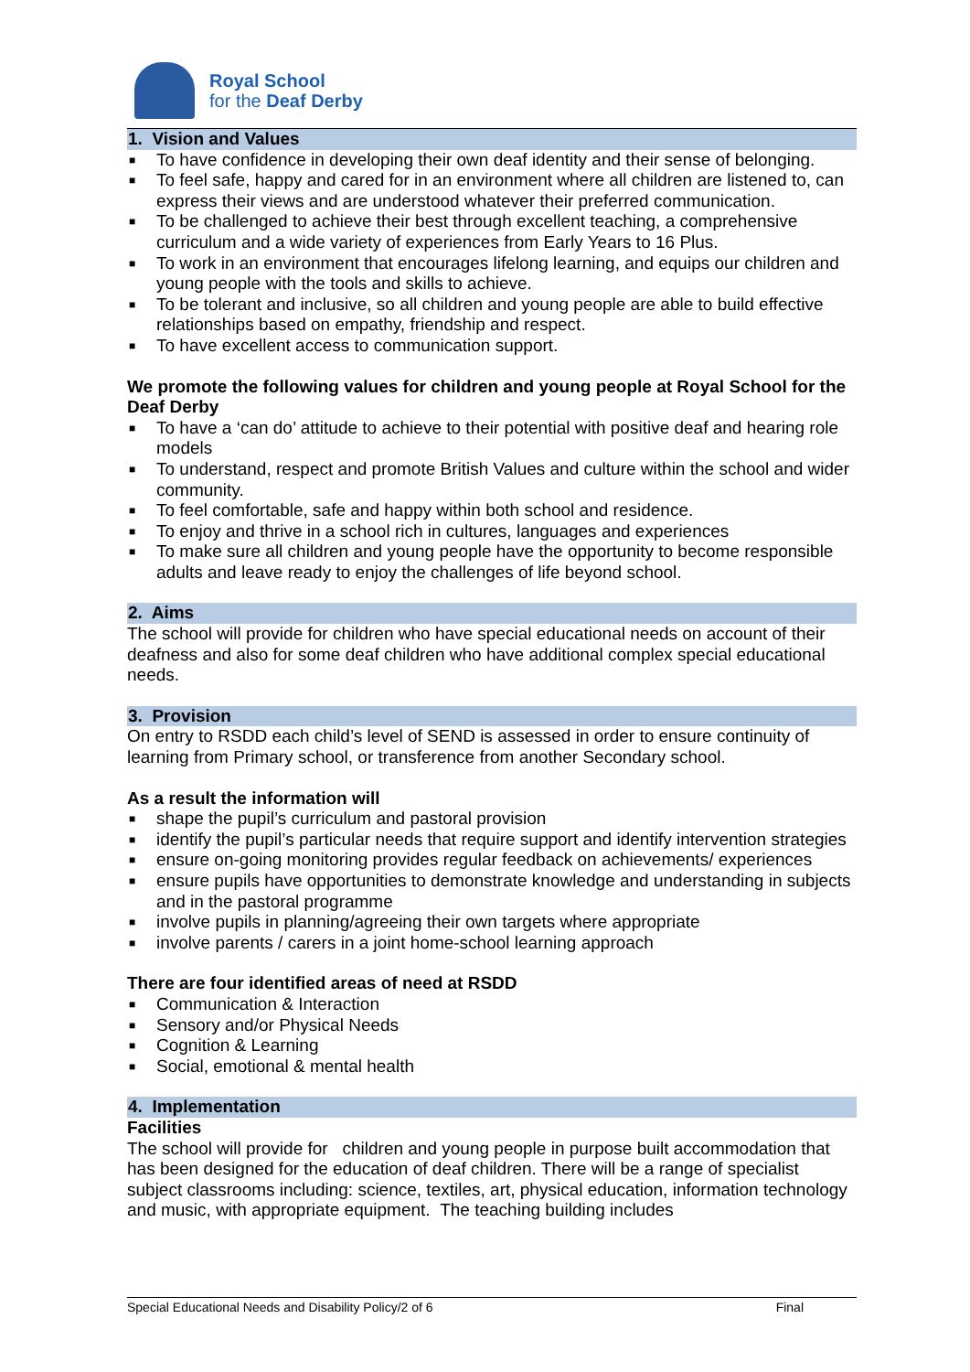Royal School
for the Deaf Derby
1. Vision and Values
■ To have confidence in developing their own deaf identity and their sense of belonging.
■ To feel safe, happy and cared for in an environment where all children are listened to, can express their views and are understood whatever their preferred communication.
■ To be challenged to achieve their best through excellent teaching, a comprehensive curriculum and a wide variety of experiences from Early Years to 16 Plus.
■ To work in an environment that encourages lifelong learning, and equips our children and young people with the tools and skills to achieve.
■ To be tolerant and inclusive, so all children and young people are able to build effective relationships based on empathy, friendship and respect.
■ To have excellent access to communication support.
We promote the following values for children and young people at Royal School for the Deaf Derby
■ To have a ‘can do’ attitude to achieve to their potential with positive deaf and hearing role models
■ To understand, respect and promote British Values and culture within the school and wider community.
■ To feel comfortable, safe and happy within both school and residence.
■ To enjoy and thrive in a school rich in cultures, languages and experiences
■ To make sure all children and young people have the opportunity to become responsible adults and leave ready to enjoy the challenges of life beyond school.
2. Aims
The school will provide for children who have special educational needs on account of their deafness and also for some deaf children who have additional complex special educational needs.
3. Provision
On entry to RSDD each child’s level of SEND is assessed in order to ensure continuity of learning from Primary school, or transference from another Secondary school.
As a result the information will
■ shape the pupil’s curriculum and pastoral provision
■ identify the pupil’s particular needs that require support and identify intervention strategies
■ ensure on-going monitoring provides regular feedback on achievements/ experiences
■ ensure pupils have opportunities to demonstrate knowledge and understanding in subjects and in the pastoral programme
■ involve pupils in planning/agreeing their own targets where appropriate
■ involve parents / carers in a joint home-school learning approach
There are four identified areas of need at RSDD
■ Communication & Interaction
■ Sensory and/or Physical Needs
■ Cognition & Learning
■ Social, emotional & mental health
4. Implementation
Facilities
The school will provide for children and young people in purpose built accommodation that has been designed for the education of deaf children. There will be a range of specialist subject classrooms including: science, textiles, art, physical education, information technology and music, with appropriate equipment. The teaching building includes
Special Educational Needs and Disability Policy/2 of 6 Final